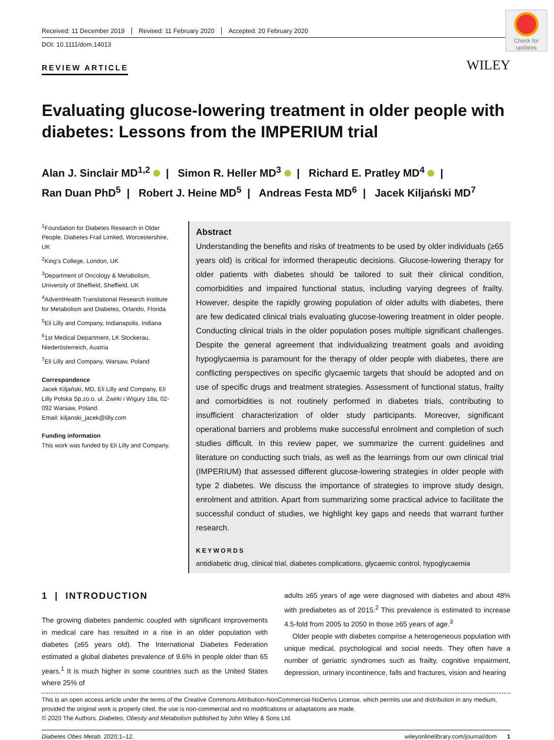Received: 11 December 2019 Revised: 11 February 2020 Accepted: 20 February 2020
DOI: 10.1111/dom.14013
Check for updates
REVIEW ARTICLE
WILEY
Evaluating glucose-lowering treatment in older people with diabetes: Lessons from the IMPERIUM trial
Alan J. Sinclair MD<sup>1,2</sup> | Simon R. Heller MD<sup>3</sup> | Richard E. Pratley MD<sup>4</sup> |
Ran Duan PhD<sup>5</sup> | Robert J. Heine MD<sup>5</sup> | Andreas Festa MD<sup>6</sup> | Jacek Kiljański MD<sup>7</sup>
<sup>1</sup> Foundation for Diabetes Research in Older People, Diabetes Frail Limited, Worcestershire, UK
<sup>2</sup> King's College, London, UK
<sup>3</sup> Department of Oncology & Metabolism, University of Sheffield, Sheffield, UK
<sup>4</sup> AdventHealth Translational Research Institute for Metabolism and Diabetes, Orlando, Florida
<sup>5</sup> Eli Lilly and Company, Indianapolis, Indiana
<sup>6</sup> 1st Medical Department, LK Stockerau, Niederösterreich, Austria
<sup>7</sup> Eli Lilly and Company, Warsaw, Poland
Correspondence
Jacek Kiljański, MD, Eli Lilly and Company, Eli Lilly Polska Sp.zo.o. ul. Żwirki i Wigury 18a, 02-092 Warsaw, Poland.
Email: kiljanski_jacek@lilly.com
Funding information
This work was funded by Eli Lilly and Company.
Abstract
Understanding the benefits and risks of treatments to be used by older individuals (≥65 years old) is critical for informed therapeutic decisions. Glucose-lowering therapy for older patients with diabetes should be tailored to suit their clinical condition, comorbidities and impaired functional status, including varying degrees of frailty. However, despite the rapidly growing population of older adults with diabetes, there are few dedicated clinical trials evaluating glucose-lowering treatment in older people. Conducting clinical trials in the older population poses multiple significant challenges. Despite the general agreement that individualizing treatment goals and avoiding hypoglycaemia is paramount for the therapy of older people with diabetes, there are conflicting perspectives on specific glycaemic targets that should be adopted and on use of specific drugs and treatment strategies. Assessment of functional status, frailty and comorbidities is not routinely performed in diabetes trials, contributing to insufficient characterization of older study participants. Moreover, significant operational barriers and problems make successful enrolment and completion of such studies difficult. In this review paper, we summarize the current guidelines and literature on conducting such trials, as well as the learnings from our own clinical trial (IMPERIUM) that assessed different glucose-lowering strategies in older people with type 2 diabetes. We discuss the importance of strategies to improve study design, enrolment and attrition. Apart from summarizing some practical advice to facilitate the successful conduct of studies, we highlight key gaps and needs that warrant further research.
KEYWORDS
antidiabetic drug, clinical trial, diabetes complications, glycaemic control, hypoglycaemia
1 | INTRODUCTION
The growing diabetes pandemic coupled with significant improvements in medical care has resulted in a rise in an older population with diabetes (≥65 years old). The International Diabetes Federation estimated a global diabetes prevalence of 9.6% in people older than 65 years.<sup>1</sup> It is much higher in some countries such as the United States where 25% of
adults ≥65 years of age were diagnosed with diabetes and about 48% with prediabetes as of 2015.<sup>2</sup> This prevalence is estimated to increase 4.5-fold from 2005 to 2050 in those ≥65 years of age.<sup>3</sup>
Older people with diabetes comprise a heterogeneous population with unique medical, psychological and social needs. They often have a number of geriatric syndromes such as frailty, cognitive impairment, depression, urinary incontinence, falls and fractures, vision and hearing
This is an open access article under the terms of the Creative Commons Attribution-NonCommercial-NoDerivs License, which permits use and distribution in any medium, provided the original work is properly cited, the use is non-commercial and no modifications or adaptations are made.
© 2020 The Authors. Diabetes, Obesity and Metabolism published by John Wiley & Sons Ltd.
Diabetes Obes Metab. 2020;1–12. wileyonlinelibrary.com/journal/dom 1